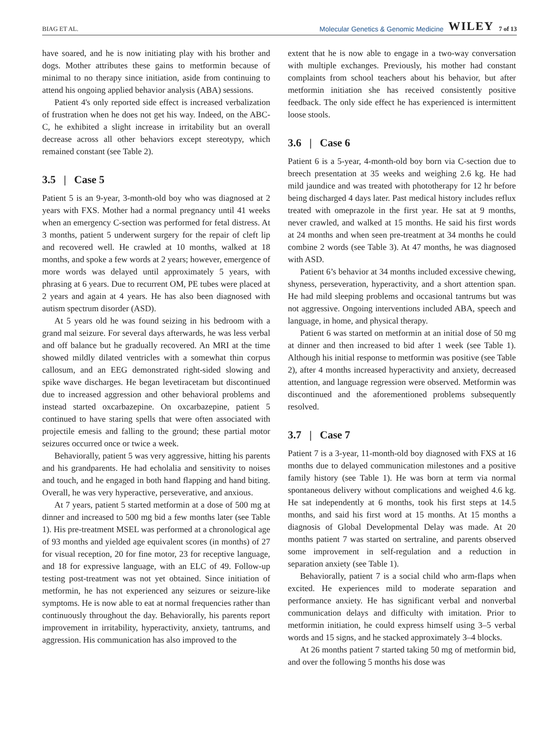BIAG ET AL.
Molecular Genetics & Genomic Medicine WILEY 7 of 13
have soared, and he is now initiating play with his brother and dogs. Mother attributes these gains to metformin because of minimal to no therapy since initiation, aside from continuing to attend his ongoing applied behavior analysis (ABA) sessions.
Patient 4's only reported side effect is increased verbalization of frustration when he does not get his way. Indeed, on the ABC-C, he exhibited a slight increase in irritability but an overall decrease across all other behaviors except stereotypy, which remained constant (see Table 2).
3.5 | Case 5
Patient 5 is an 9-year, 3-month-old boy who was diagnosed at 2 years with FXS. Mother had a normal pregnancy until 41 weeks when an emergency C-section was performed for fetal distress. At 3 months, patient 5 underwent surgery for the repair of cleft lip and recovered well. He crawled at 10 months, walked at 18 months, and spoke a few words at 2 years; however, emergence of more words was delayed until approximately 5 years, with phrasing at 6 years. Due to recurrent OM, PE tubes were placed at 2 years and again at 4 years. He has also been diagnosed with autism spectrum disorder (ASD).
At 5 years old he was found seizing in his bedroom with a grand mal seizure. For several days afterwards, he was less verbal and off balance but he gradually recovered. An MRI at the time showed mildly dilated ventricles with a somewhat thin corpus callosum, and an EEG demonstrated right-sided slowing and spike wave discharges. He began levetiracetam but discontinued due to increased aggression and other behavioral problems and instead started oxcarbazepine. On oxcarbazepine, patient 5 continued to have staring spells that were often associated with projectile emesis and falling to the ground; these partial motor seizures occurred once or twice a week.
Behaviorally, patient 5 was very aggressive, hitting his parents and his grandparents. He had echolalia and sensitivity to noises and touch, and he engaged in both hand flapping and hand biting. Overall, he was very hyperactive, perseverative, and anxious.
At 7 years, patient 5 started metformin at a dose of 500 mg at dinner and increased to 500 mg bid a few months later (see Table 1). His pre-treatment MSEL was performed at a chronological age of 93 months and yielded age equivalent scores (in months) of 27 for visual reception, 20 for fine motor, 23 for receptive language, and 18 for expressive language, with an ELC of 49. Follow-up testing post-treatment was not yet obtained. Since initiation of metformin, he has not experienced any seizures or seizure-like symptoms. He is now able to eat at normal frequencies rather than continuously throughout the day. Behaviorally, his parents report improvement in irritability, hyperactivity, anxiety, tantrums, and aggression. His communication has also improved to the
extent that he is now able to engage in a two-way conversation with multiple exchanges. Previously, his mother had constant complaints from school teachers about his behavior, but after metformin initiation she has received consistently positive feedback. The only side effect he has experienced is intermittent loose stools.
3.6 | Case 6
Patient 6 is a 5-year, 4-month-old boy born via C-section due to breech presentation at 35 weeks and weighing 2.6 kg. He had mild jaundice and was treated with phototherapy for 12 hr before being discharged 4 days later. Past medical history includes reflux treated with omeprazole in the first year. He sat at 9 months, never crawled, and walked at 15 months. He said his first words at 24 months and when seen pre-treatment at 34 months he could combine 2 words (see Table 3). At 47 months, he was diagnosed with ASD.
Patient 6’s behavior at 34 months included excessive chewing, shyness, perseveration, hyperactivity, and a short attention span. He had mild sleeping problems and occasional tantrums but was not aggressive. Ongoing interventions included ABA, speech and language, in home, and physical therapy.
Patient 6 was started on metformin at an initial dose of 50 mg at dinner and then increased to bid after 1 week (see Table 1). Although his initial response to metformin was positive (see Table 2), after 4 months increased hyperactivity and anxiety, decreased attention, and language regression were observed. Metformin was discontinued and the aforementioned problems subsequently resolved.
3.7 | Case 7
Patient 7 is a 3-year, 11-month-old boy diagnosed with FXS at 16 months due to delayed communication milestones and a positive family history (see Table 1). He was born at term via normal spontaneous delivery without complications and weighed 4.6 kg. He sat independently at 6 months, took his first steps at 14.5 months, and said his first word at 15 months. At 15 months a diagnosis of Global Developmental Delay was made. At 20 months patient 7 was started on sertraline, and parents observed some improvement in self-regulation and a reduction in separation anxiety (see Table 1).
Behaviorally, patient 7 is a social child who arm-flaps when excited. He experiences mild to moderate separation and performance anxiety. He has significant verbal and nonverbal communication delays and difficulty with imitation. Prior to metformin initiation, he could express himself using 3–5 verbal words and 15 signs, and he stacked approximately 3–4 blocks.
At 26 months patient 7 started taking 50 mg of metformin bid, and over the following 5 months his dose was